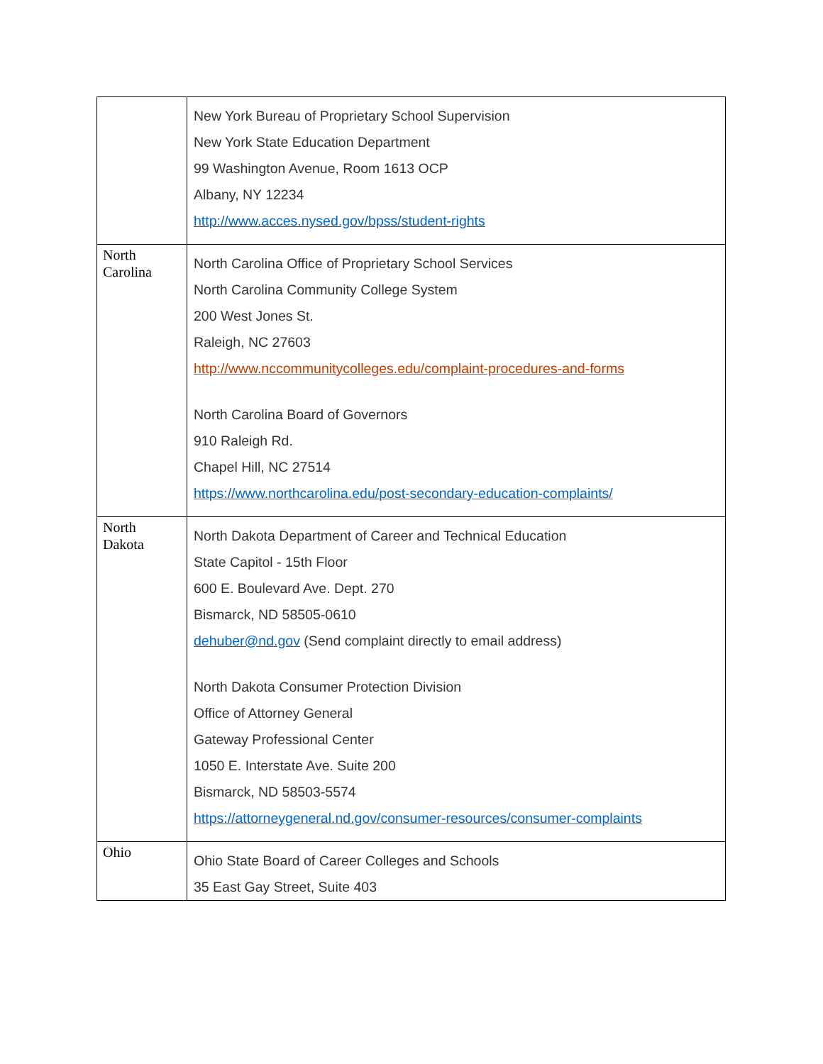| | New York Bureau of Proprietary School Supervision New York State Education Department 99 Washington Avenue, Room 1613 OCP Albany, NY 12234 http://www.acces.nysed.gov/bpss/student-rights |
| North Carolina | North Carolina Office of Proprietary School Services North Carolina Community College System 200 West Jones St. Raleigh, NC 27603 http://www.nccommunitycolleges.edu/complaint-procedures-and-forms North Carolina Board of Governors 910 Raleigh Rd. Chapel Hill, NC 27514 https://www.northcarolina.edu/post-secondary-education-complaints/ |
| North Dakota | North Dakota Department of Career and Technical Education State Capitol - 15th Floor 600 E. Boulevard Ave. Dept. 270 Bismarck, ND 58505-0610 dehuber@nd.gov (Send complaint directly to email address) North Dakota Consumer Protection Division Office of Attorney General Gateway Professional Center 1050 E. Interstate Ave. Suite 200 Bismarck, ND 58503-5574 https://attorneygeneral.nd.gov/consumer-resources/consumer-complaints |
| Ohio | Ohio State Board of Career Colleges and Schools 35 East Gay Street, Suite 403 |